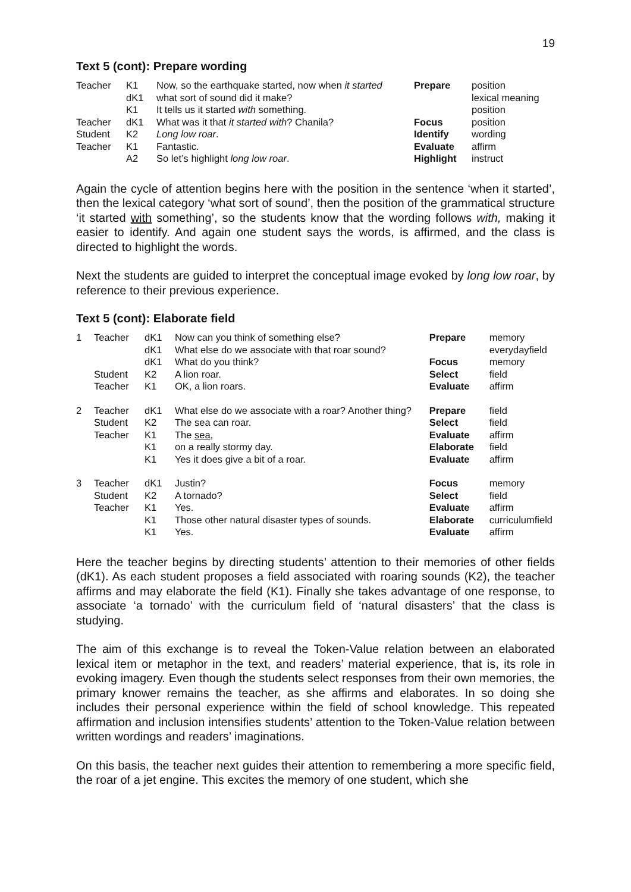19
Text 5 (cont): Prepare wording
| Teacher | K1 | Now, so the earthquake started, now when it started | Prepare | position |
| | dK1 | what sort of sound did it make? | | lexical meaning |
| | K1 | It tells us it started with something. | | position |
| Teacher | dK1 | What was it that it started with ? Chanila? | Focus | position |
| Student | K2 | Long low roar . | Identify | wording |
| Teacher | K1 | Fantastic. | Evaluate | affirm |
| | A2 | So let’s highlight long low roar . | Highlight | instruct |
Again the cycle of attention begins here with the position in the sentence ‘when it started’, then the lexical category ‘what sort of sound’, then the position of the grammatical structure ‘it started with something’, so the students know that the wording follows with, making it easier to identify. And again one student says the words, is affirmed, and the class is directed to highlight the words.
Next the students are guided to interpret the conceptual image evoked by long low roar, by reference to their previous experience.
Text 5 (cont): Elaborate field
| 1 | Teacher | dK1 | Now can you think of something else? | Prepare | memory |
| | | dK1 | What else do we associate with that roar sound? | | everydayfield |
| | | dK1 | What do you think? | Focus | memory |
| | Student | K2 | A lion roar. | Select | field |
| | Teacher | K1 | OK, a lion roars. | Evaluate | affirm |
| 2 | Teacher | dK1 | What else do we associate with a roar? Another thing? | Prepare | field |
| | Student | K2 | The sea can roar. | Select | field |
| | Teacher | K1 | The sea , | Evaluate | affirm |
| | | K1 | on a really stormy day. | Elaborate | field |
| | | K1 | Yes it does give a bit of a roar. | Evaluate | affirm |
| 3 | Teacher | dK1 | Justin? | Focus | memory |
| | Student | K2 | A tornado? | Select | field |
| | Teacher | K1 | Yes. | Evaluate | affirm |
| | | K1 | Those other natural disaster types of sounds. | Elaborate | curriculumfield |
| | | K1 | Yes. | Evaluate | affirm |
Here the teacher begins by directing students’ attention to their memories of other fields (dK1). As each student proposes a field associated with roaring sounds (K2), the teacher affirms and may elaborate the field (K1). Finally she takes advantage of one response, to associate ‘a tornado’ with the curriculum field of ‘natural disasters’ that the class is studying.
The aim of this exchange is to reveal the Token-Value relation between an elaborated lexical item or metaphor in the text, and readers’ material experience, that is, its role in evoking imagery. Even though the students select responses from their own memories, the primary knower remains the teacher, as she affirms and elaborates. In so doing she includes their personal experience within the field of school knowledge. This repeated affirmation and inclusion intensifies students’ attention to the Token-Value relation between written wordings and readers’ imaginations.
On this basis, the teacher next guides their attention to remembering a more specific field, the roar of a jet engine. This excites the memory of one student, which she